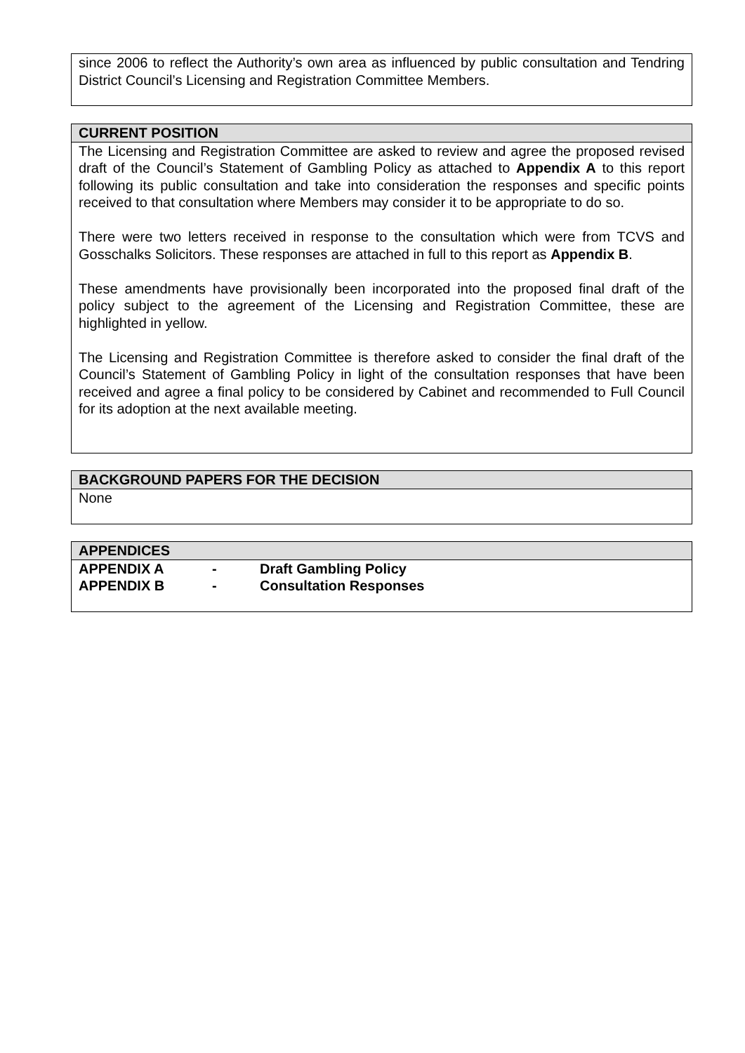since 2006 to reflect the Authority’s own area as influenced by public consultation and Tendring District Council’s Licensing and Registration Committee Members.
CURRENT POSITION
The Licensing and Registration Committee are asked to review and agree the proposed revised draft of the Council’s Statement of Gambling Policy as attached to Appendix A to this report following its public consultation and take into consideration the responses and specific points received to that consultation where Members may consider it to be appropriate to do so.
There were two letters received in response to the consultation which were from TCVS and Gosschalks Solicitors. These responses are attached in full to this report as Appendix B.
These amendments have provisionally been incorporated into the proposed final draft of the policy subject to the agreement of the Licensing and Registration Committee, these are highlighted in yellow.
The Licensing and Registration Committee is therefore asked to consider the final draft of the Council’s Statement of Gambling Policy in light of the consultation responses that have been received and agree a final policy to be considered by Cabinet and recommended to Full Council for its adoption at the next available meeting.
BACKGROUND PAPERS FOR THE DECISION
None
APPENDICES
| APPENDIX A | - | Draft Gambling Policy |
| APPENDIX B | - | Consultation Responses |